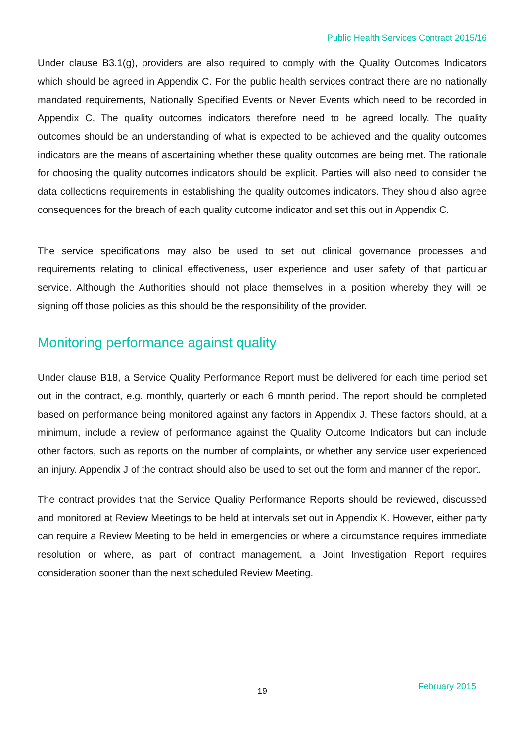Public Health Services Contract 2015/16
Under clause B3.1(g), providers are also required to comply with the Quality Outcomes Indicators which should be agreed in Appendix C. For the public health services contract there are no nationally mandated requirements, Nationally Specified Events or Never Events which need to be recorded in Appendix C. The quality outcomes indicators therefore need to be agreed locally. The quality outcomes should be an understanding of what is expected to be achieved and the quality outcomes indicators are the means of ascertaining whether these quality outcomes are being met. The rationale for choosing the quality outcomes indicators should be explicit. Parties will also need to consider the data collections requirements in establishing the quality outcomes indicators. They should also agree consequences for the breach of each quality outcome indicator and set this out in Appendix C.
The service specifications may also be used to set out clinical governance processes and requirements relating to clinical effectiveness, user experience and user safety of that particular service. Although the Authorities should not place themselves in a position whereby they will be signing off those policies as this should be the responsibility of the provider.
Monitoring performance against quality
Under clause B18, a Service Quality Performance Report must be delivered for each time period set out in the contract, e.g. monthly, quarterly or each 6 month period. The report should be completed based on performance being monitored against any factors in Appendix J. These factors should, at a minimum, include a review of performance against the Quality Outcome Indicators but can include other factors, such as reports on the number of complaints, or whether any service user experienced an injury. Appendix J of the contract should also be used to set out the form and manner of the report.
The contract provides that the Service Quality Performance Reports should be reviewed, discussed and monitored at Review Meetings to be held at intervals set out in Appendix K. However, either party can require a Review Meeting to be held in emergencies or where a circumstance requires immediate resolution or where, as part of contract management, a Joint Investigation Report requires consideration sooner than the next scheduled Review Meeting.
19 February 2015